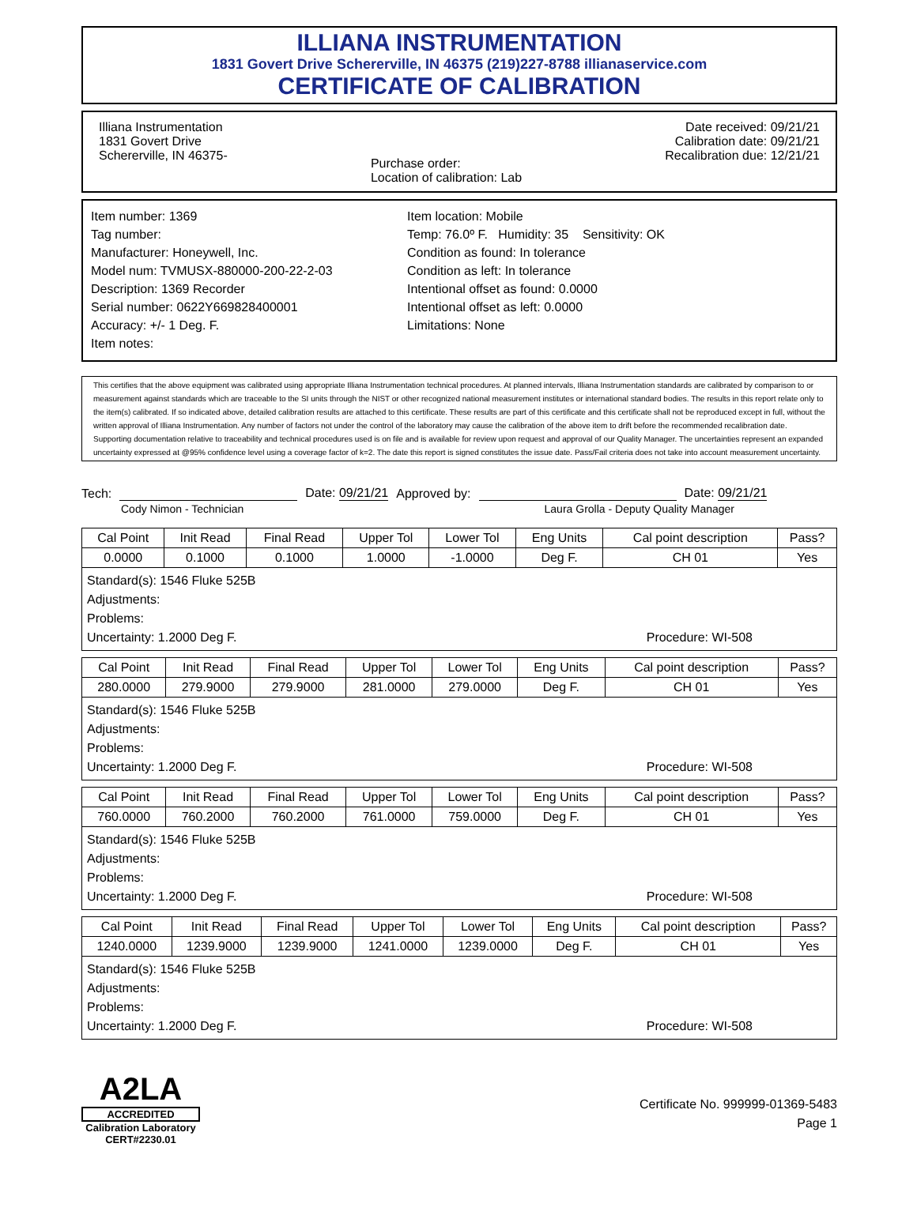ILLIANA INSTRUMENTATION
1831 Govert Drive Schererville, IN 46375 (219)227-8788 illianaservice.com
CERTIFICATE OF CALIBRATION
Illiana Instrumentation
1831 Govert Drive
Schererville, IN 46375-
Purchase order:
Location of calibration: Lab
Date received: 09/21/21
Calibration date: 09/21/21
Recalibration due: 12/21/21
Item number: 1369
Tag number:
Manufacturer: Honeywell, Inc.
Model num: TVMUSX-880000-200-22-2-03
Description: 1369 Recorder
Serial number: 0622Y669828400001
Accuracy: +/- 1 Deg. F.
Item notes:
Item location: Mobile
Temp: 76.0º F. Humidity: 35 Sensitivity: OK
Condition as found: In tolerance
Condition as left: In tolerance
Intentional offset as found: 0.0000
Intentional offset as left: 0.0000
Limitations: None
This certifies that the above equipment was calibrated using appropriate Illiana Instrumentation technical procedures. At planned intervals, Illiana Instrumentation standards are calibrated by comparison to or measurement against standards which are traceable to the SI units through the NIST or other recognized national measurement institutes or international standard bodies. The results in this report relate only to the item(s) calibrated. If so indicated above, detailed calibration results are attached to this certificate. These results are part of this certificate and this certificate shall not be reproduced except in full, without the written approval of Illiana Instrumentation. Any number of factors not under the control of the laboratory may cause the calibration of the above item to drift before the recommended recalibration date. Supporting documentation relative to traceability and technical procedures used is on file and is available for review upon request and approval of our Quality Manager. The uncertainties represent an expanded uncertainty expressed at @95% confidence level using a coverage factor of k=2. The date this report is signed constitutes the issue date. Pass/Fail criteria does not take into account measurement uncertainty.
Tech: Date: 09/21/21 Approved by: Date: 09/21/21
Cody Nimon - Technician Laura Grolla - Deputy Quality Manager
| Cal Point | Init Read | Final Read | Upper Tol | Lower Tol | Eng Units | Cal point description | Pass? |
| --- | --- | --- | --- | --- | --- | --- | --- |
| 0.0000 | 0.1000 | 0.1000 | 1.0000 | -1.0000 | Deg F. | CH 01 | Yes |
| Standard(s): 1546 Fluke 525B Adjustments: Problems: Uncertainty: 1.2000 Deg F. Procedure: WI-508 | | | | | | | |
| Cal Point | Init Read | Final Read | Upper Tol | Lower Tol | Eng Units | Cal point description | Pass? |
| --- | --- | --- | --- | --- | --- | --- | --- |
| 280.0000 | 279.9000 | 279.9000 | 281.0000 | 279.0000 | Deg F. | CH 01 | Yes |
| Standard(s): 1546 Fluke 525B Adjustments: Problems: Uncertainty: 1.2000 Deg F. Procedure: WI-508 | | | | | | | |
| Cal Point | Init Read | Final Read | Upper Tol | Lower Tol | Eng Units | Cal point description | Pass? |
| --- | --- | --- | --- | --- | --- | --- | --- |
| 760.0000 | 760.2000 | 760.2000 | 761.0000 | 759.0000 | Deg F. | CH 01 | Yes |
| Standard(s): 1546 Fluke 525B Adjustments: Problems: Uncertainty: 1.2000 Deg F. Procedure: WI-508 | | | | | | | |
| Cal Point | Init Read | Final Read | Upper Tol | Lower Tol | Eng Units | Cal point description | Pass? |
| --- | --- | --- | --- | --- | --- | --- | --- |
| 1240.0000 | 1239.9000 | 1239.9000 | 1241.0000 | 1239.0000 | Deg F. | CH 01 | Yes |
| Standard(s): 1546 Fluke 525B Adjustments: Problems: Uncertainty: 1.2000 Deg F. Procedure: WI-508 | | | | | | | |
A2LA
ACCREDITED
Calibration Laboratory
CERT#2230.01
Certificate No. 999999-01369-5483
Page 1